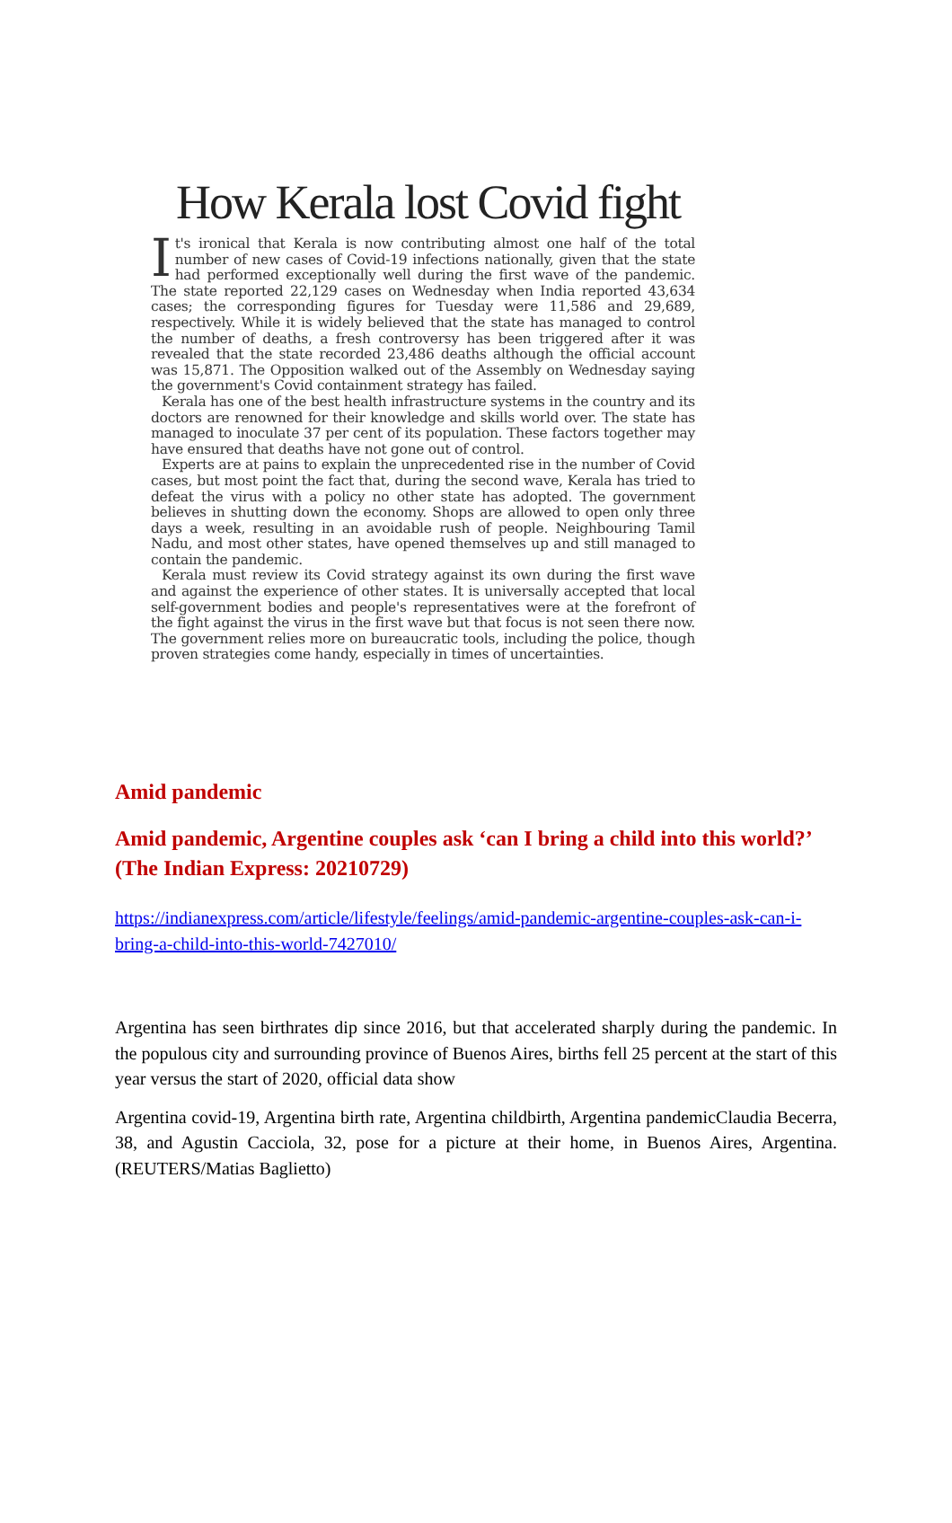How Kerala lost Covid fight
It's ironical that Kerala is now contributing almost one half of the total number of new cases of Covid-19 infections nationally, given that the state had performed exceptionally well during the first wave of the pandemic. The state reported 22,129 cases on Wednesday when India reported 43,634 cases; the corresponding figures for Tuesday were 11,586 and 29,689, respectively. While it is widely believed that the state has managed to control the number of deaths, a fresh controversy has been triggered after it was revealed that the state recorded 23,486 deaths although the official account was 15,871. The Opposition walked out of the Assembly on Wednesday saying the government's Covid containment strategy has failed.
Kerala has one of the best health infrastructure systems in the country and its doctors are renowned for their knowledge and skills world over. The state has managed to inoculate 37 per cent of its population. These factors together may have ensured that deaths have not gone out of control.
Experts are at pains to explain the unprecedented rise in the number of Covid cases, but most point the fact that, during the second wave, Kerala has tried to defeat the virus with a policy no other state has adopted. The government believes in shutting down the economy. Shops are allowed to open only three days a week, resulting in an avoidable rush of people. Neighbouring Tamil Nadu, and most other states, have opened themselves up and still managed to contain the pandemic.
Kerala must review its Covid strategy against its own during the first wave and against the experience of other states. It is universally accepted that local self-government bodies and people's representatives were at the forefront of the fight against the virus in the first wave but that focus is not seen there now. The government relies more on bureaucratic tools, including the police, though proven strategies come handy, especially in times of uncertainties.
Amid pandemic
Amid pandemic, Argentine couples ask ‘can I bring a child into this world?’ (The Indian Express: 20210729)
https://indianexpress.com/article/lifestyle/feelings/amid-pandemic-argentine-couples-ask-can-i-bring-a-child-into-this-world-7427010/
Argentina has seen birthrates dip since 2016, but that accelerated sharply during the pandemic. In the populous city and surrounding province of Buenos Aires, births fell 25 percent at the start of this year versus the start of 2020, official data show
Argentina covid-19, Argentina birth rate, Argentina childbirth, Argentina pandemicClaudia Becerra, 38, and Agustin Cacciola, 32, pose for a picture at their home, in Buenos Aires, Argentina. (REUTERS/Matias Baglietto)